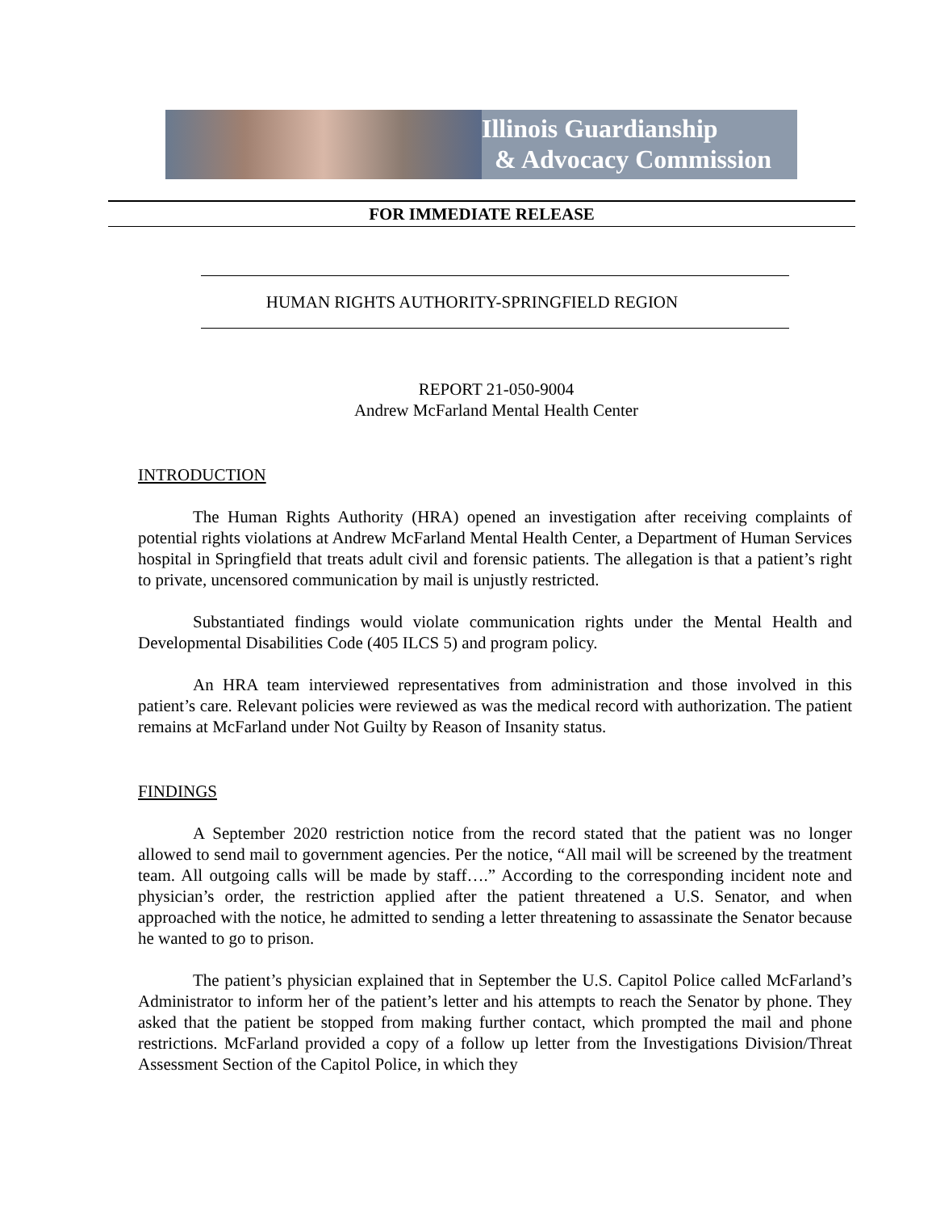Illinois Guardianship
& Advocacy Commission
FOR IMMEDIATE RELEASE
HUMAN RIGHTS AUTHORITY-SPRINGFIELD REGION
REPORT 21-050-9004
Andrew McFarland Mental Health Center
INTRODUCTION
The Human Rights Authority (HRA) opened an investigation after receiving complaints of potential rights violations at Andrew McFarland Mental Health Center, a Department of Human Services hospital in Springfield that treats adult civil and forensic patients. The allegation is that a patient’s right to private, uncensored communication by mail is unjustly restricted.
Substantiated findings would violate communication rights under the Mental Health and Developmental Disabilities Code (405 ILCS 5) and program policy.
An HRA team interviewed representatives from administration and those involved in this patient’s care. Relevant policies were reviewed as was the medical record with authorization. The patient remains at McFarland under Not Guilty by Reason of Insanity status.
FINDINGS
A September 2020 restriction notice from the record stated that the patient was no longer allowed to send mail to government agencies. Per the notice, “All mail will be screened by the treatment team. All outgoing calls will be made by staff….” According to the corresponding incident note and physician’s order, the restriction applied after the patient threatened a U.S. Senator, and when approached with the notice, he admitted to sending a letter threatening to assassinate the Senator because he wanted to go to prison.
The patient’s physician explained that in September the U.S. Capitol Police called McFarland’s Administrator to inform her of the patient’s letter and his attempts to reach the Senator by phone. They asked that the patient be stopped from making further contact, which prompted the mail and phone restrictions. McFarland provided a copy of a follow up letter from the Investigations Division/Threat Assessment Section of the Capitol Police, in which they